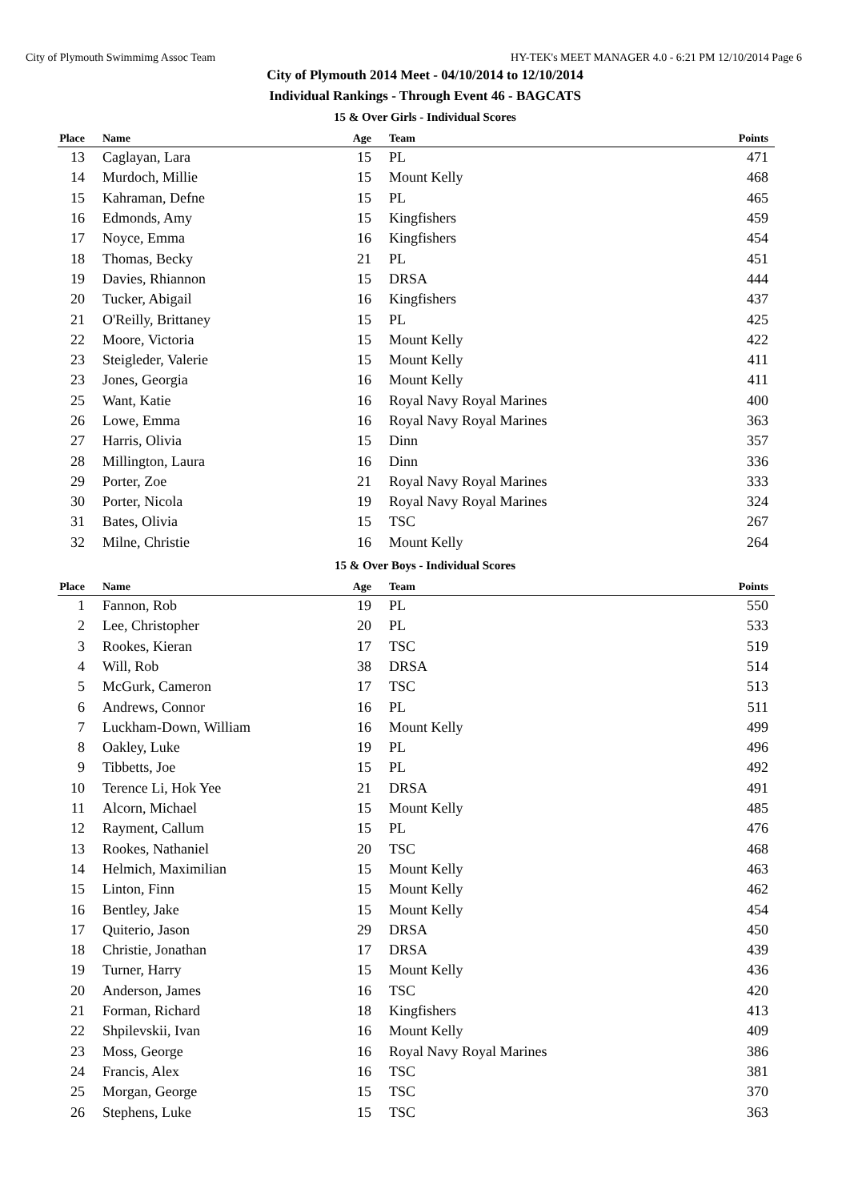City of Plymouth Swimmimg Assoc Team HY-TEK's MEET MANAGER 4.0 - 6:21 PM 12/10/2014 Page 6
City of Plymouth 2014 Meet - 04/10/2014 to 12/10/2014
Individual Rankings - Through Event 46 - BAGCATS
15 & Over Girls - Individual Scores
| Place | Name | Age | Team | Points |
| --- | --- | --- | --- | --- |
| 13 | Caglayan, Lara | 15 | PL | 471 |
| 14 | Murdoch, Millie | 15 | Mount Kelly | 468 |
| 15 | Kahraman, Defne | 15 | PL | 465 |
| 16 | Edmonds, Amy | 15 | Kingfishers | 459 |
| 17 | Noyce, Emma | 16 | Kingfishers | 454 |
| 18 | Thomas, Becky | 21 | PL | 451 |
| 19 | Davies, Rhiannon | 15 | DRSA | 444 |
| 20 | Tucker, Abigail | 16 | Kingfishers | 437 |
| 21 | O'Reilly, Brittaney | 15 | PL | 425 |
| 22 | Moore, Victoria | 15 | Mount Kelly | 422 |
| 23 | Steigleder, Valerie | 15 | Mount Kelly | 411 |
| 23 | Jones, Georgia | 16 | Mount Kelly | 411 |
| 25 | Want, Katie | 16 | Royal Navy Royal Marines | 400 |
| 26 | Lowe, Emma | 16 | Royal Navy Royal Marines | 363 |
| 27 | Harris, Olivia | 15 | Dinn | 357 |
| 28 | Millington, Laura | 16 | Dinn | 336 |
| 29 | Porter, Zoe | 21 | Royal Navy Royal Marines | 333 |
| 30 | Porter, Nicola | 19 | Royal Navy Royal Marines | 324 |
| 31 | Bates, Olivia | 15 | TSC | 267 |
| 32 | Milne, Christie | 16 | Mount Kelly | 264 |
15 & Over Boys - Individual Scores
| Place | Name | Age | Team | Points |
| --- | --- | --- | --- | --- |
| 1 | Fannon, Rob | 19 | PL | 550 |
| 2 | Lee, Christopher | 20 | PL | 533 |
| 3 | Rookes, Kieran | 17 | TSC | 519 |
| 4 | Will, Rob | 38 | DRSA | 514 |
| 5 | McGurk, Cameron | 17 | TSC | 513 |
| 6 | Andrews, Connor | 16 | PL | 511 |
| 7 | Luckham-Down, William | 16 | Mount Kelly | 499 |
| 8 | Oakley, Luke | 19 | PL | 496 |
| 9 | Tibbetts, Joe | 15 | PL | 492 |
| 10 | Terence Li, Hok Yee | 21 | DRSA | 491 |
| 11 | Alcorn, Michael | 15 | Mount Kelly | 485 |
| 12 | Rayment, Callum | 15 | PL | 476 |
| 13 | Rookes, Nathaniel | 20 | TSC | 468 |
| 14 | Helmich, Maximilian | 15 | Mount Kelly | 463 |
| 15 | Linton, Finn | 15 | Mount Kelly | 462 |
| 16 | Bentley, Jake | 15 | Mount Kelly | 454 |
| 17 | Quiterio, Jason | 29 | DRSA | 450 |
| 18 | Christie, Jonathan | 17 | DRSA | 439 |
| 19 | Turner, Harry | 15 | Mount Kelly | 436 |
| 20 | Anderson, James | 16 | TSC | 420 |
| 21 | Forman, Richard | 18 | Kingfishers | 413 |
| 22 | Shpilevskii, Ivan | 16 | Mount Kelly | 409 |
| 23 | Moss, George | 16 | Royal Navy Royal Marines | 386 |
| 24 | Francis, Alex | 16 | TSC | 381 |
| 25 | Morgan, George | 15 | TSC | 370 |
| 26 | Stephens, Luke | 15 | TSC | 363 |